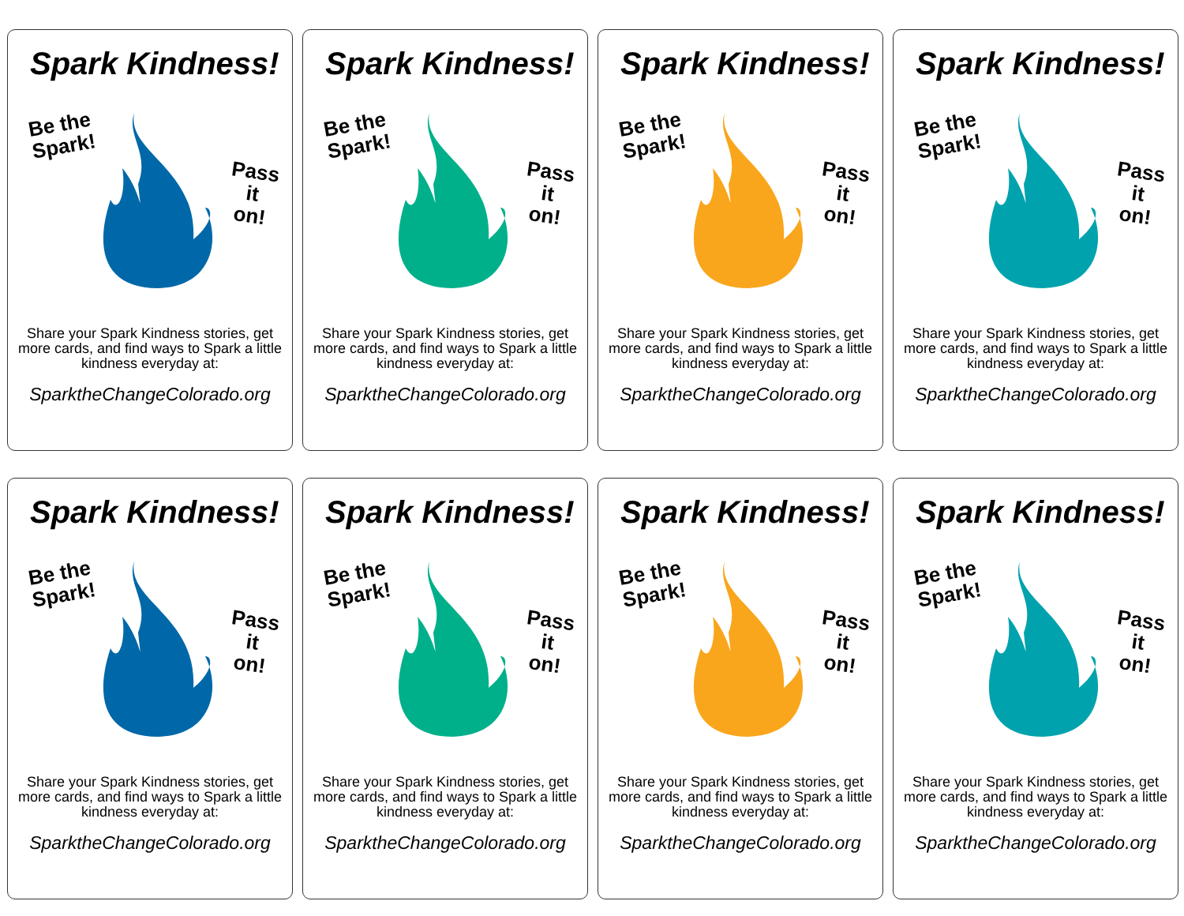Spark Kindness!
Be the
Spark!
Pass it
on!
Share your Spark Kindness stories, get more cards, and find ways to Spark a little kindness everyday at:
SparktheChangeColorado.org
Spark Kindness!
Be the
Spark!
Pass it
on!
Share your Spark Kindness stories, get more cards, and find ways to Spark a little kindness everyday at:
SparktheChangeColorado.org
Spark Kindness!
Be the
Spark!
Pass it
on!
Share your Spark Kindness stories, get more cards, and find ways to Spark a little kindness everyday at:
SparktheChangeColorado.org
Spark Kindness!
Be the
Spark!
Pass it
on!
Share your Spark Kindness stories, get more cards, and find ways to Spark a little kindness everyday at:
SparktheChangeColorado.org
Spark Kindness!
Be the
Spark!
Pass it
on!
Share your Spark Kindness stories, get more cards, and find ways to Spark a little kindness everyday at:
SparktheChangeColorado.org
Spark Kindness!
Be the
Spark!
Pass it
on!
Share your Spark Kindness stories, get more cards, and find ways to Spark a little kindness everyday at:
SparktheChangeColorado.org
Spark Kindness!
Be the
Spark!
Pass it
on!
Share your Spark Kindness stories, get more cards, and find ways to Spark a little kindness everyday at:
SparktheChangeColorado.org
Spark Kindness!
Be the
Spark!
Pass it
on!
Share your Spark Kindness stories, get more cards, and find ways to Spark a little kindness everyday at:
SparktheChangeColorado.org